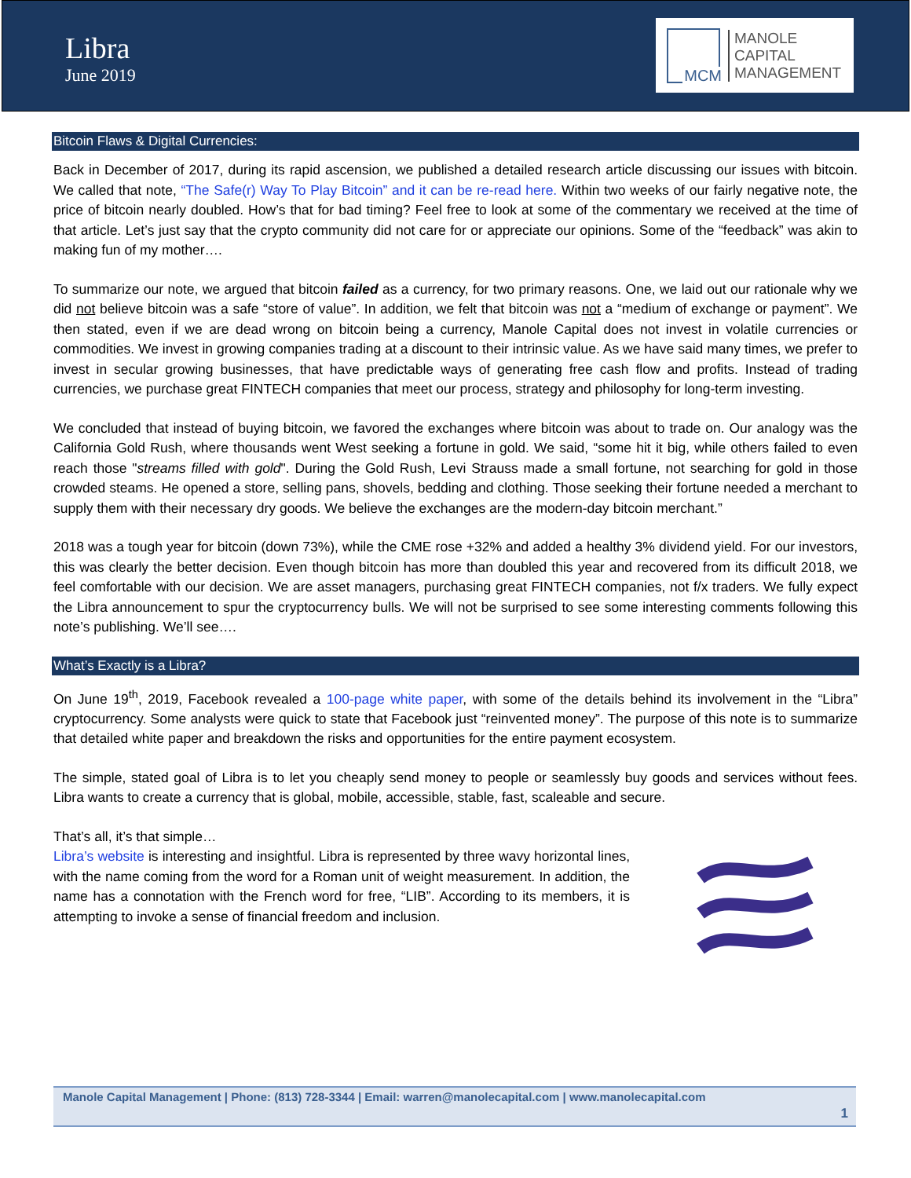Libra
June 2019
MCM
MANOLE
CAPITAL
MANAGEMENT
Bitcoin Flaws & Digital Currencies:
Back in December of 2017, during its rapid ascension, we published a detailed research article discussing our issues with bitcoin. We called that note, “The Safe(r) Way To Play Bitcoin” and it can be re-read here. Within two weeks of our fairly negative note, the price of bitcoin nearly doubled. How’s that for bad timing? Feel free to look at some of the commentary we received at the time of that article. Let’s just say that the crypto community did not care for or appreciate our opinions. Some of the “feedback” was akin to making fun of my mother….
To summarize our note, we argued that bitcoin failed as a currency, for two primary reasons. One, we laid out our rationale why we did not believe bitcoin was a safe “store of value”. In addition, we felt that bitcoin was not a “medium of exchange or payment”. We then stated, even if we are dead wrong on bitcoin being a currency, Manole Capital does not invest in volatile currencies or commodities. We invest in growing companies trading at a discount to their intrinsic value. As we have said many times, we prefer to invest in secular growing businesses, that have predictable ways of generating free cash flow and profits. Instead of trading currencies, we purchase great FINTECH companies that meet our process, strategy and philosophy for long-term investing.
We concluded that instead of buying bitcoin, we favored the exchanges where bitcoin was about to trade on. Our analogy was the California Gold Rush, where thousands went West seeking a fortune in gold. We said, “some hit it big, while others failed to even reach those "streams filled with gold". During the Gold Rush, Levi Strauss made a small fortune, not searching for gold in those crowded steams. He opened a store, selling pans, shovels, bedding and clothing. Those seeking their fortune needed a merchant to supply them with their necessary dry goods. We believe the exchanges are the modern-day bitcoin merchant.”
2018 was a tough year for bitcoin (down 73%), while the CME rose +32% and added a healthy 3% dividend yield. For our investors, this was clearly the better decision. Even though bitcoin has more than doubled this year and recovered from its difficult 2018, we feel comfortable with our decision. We are asset managers, purchasing great FINTECH companies, not f/x traders. We fully expect the Libra announcement to spur the cryptocurrency bulls. We will not be surprised to see some interesting comments following this note’s publishing. We’ll see….
What’s Exactly is a Libra?
On June 19<sup>th</sup>, 2019, Facebook revealed a 100-page white paper, with some of the details behind its involvement in the “Libra” cryptocurrency. Some analysts were quick to state that Facebook just “reinvented money”. The purpose of this note is to summarize that detailed white paper and breakdown the risks and opportunities for the entire payment ecosystem.
The simple, stated goal of Libra is to let you cheaply send money to people or seamlessly buy goods and services without fees. Libra wants to create a currency that is global, mobile, accessible, stable, fast, scaleable and secure.
That’s all, it’s that simple…
Libra’s website is interesting and insightful. Libra is represented by three wavy horizontal lines, with the name coming from the word for a Roman unit of weight measurement. In addition, the name has a connotation with the French word for free, “LIB”. According to its members, it is attempting to invoke a sense of financial freedom and inclusion.
Manole Capital Management | Phone: (813) 728-3344 | Email: warren@manolecapital.com | www.manolecapital.com
1